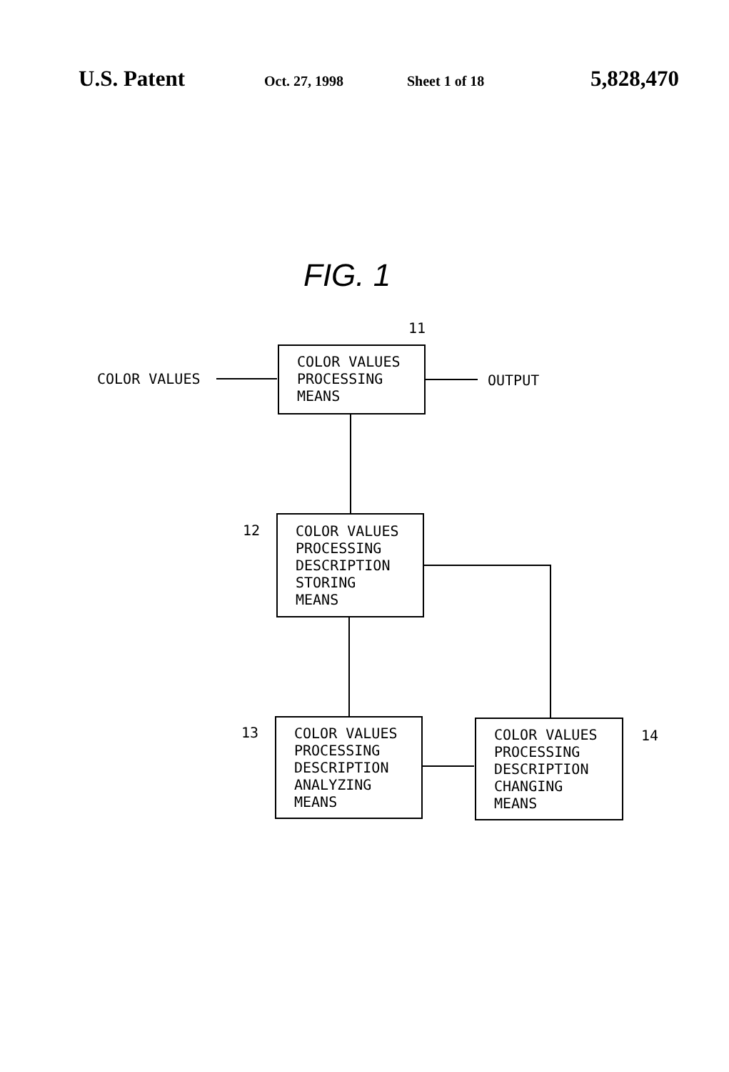U.S. Patent Oct. 27, 1998 Sheet 1 of 18 5,828,470
FIG. 1
11
COLOR VALUES
COLOR VALUES
PROCESSING
MEANS
OUTPUT
12
COLOR VALUES
PROCESSING
DESCRIPTION
STORING
MEANS
13
COLOR VALUES
PROCESSING
DESCRIPTION
ANALYZING
MEANS
COLOR VALUES
PROCESSING
DESCRIPTION
CHANGING
MEANS
14